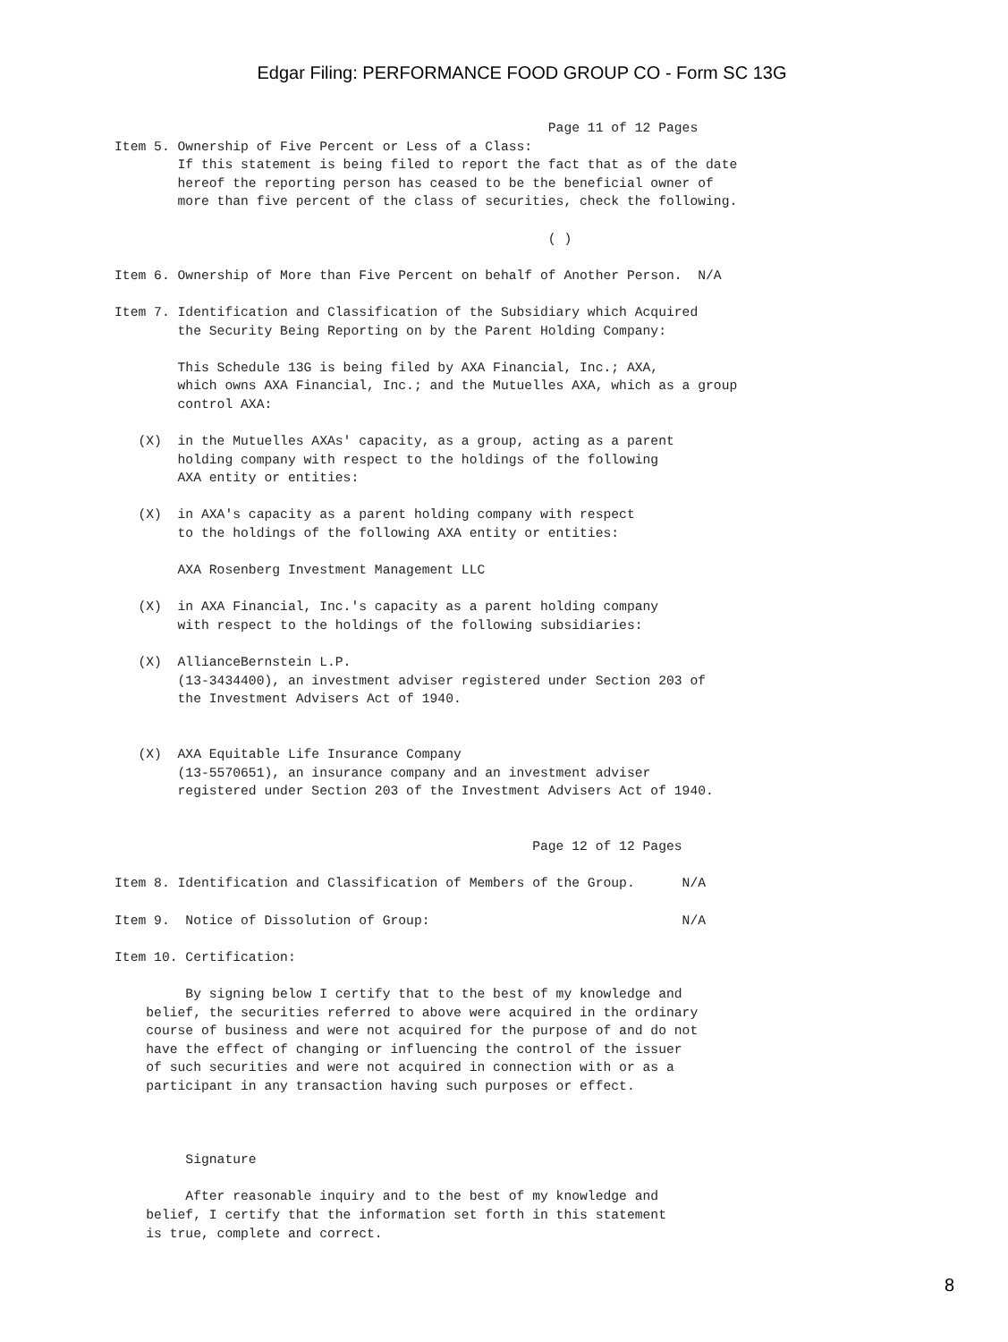Edgar Filing: PERFORMANCE FOOD GROUP CO - Form SC 13G
                                                       Page 11 of 12 Pages
Item 5. Ownership of Five Percent or Less of a Class:
        If this statement is being filed to report the fact that as of the date
        hereof the reporting person has ceased to be the beneficial owner of
        more than five percent of the class of securities, check the following.

                                                       ( )

Item 6. Ownership of More than Five Percent on behalf of Another Person.  N/A

Item 7. Identification and Classification of the Subsidiary which Acquired
        the Security Being Reporting on by the Parent Holding Company:

        This Schedule 13G is being filed by AXA Financial, Inc.; AXA,
        which owns AXA Financial, Inc.; and the Mutuelles AXA, which as a group
        control AXA:

   (X)  in the Mutuelles AXAs' capacity, as a group, acting as a parent
        holding company with respect to the holdings of the following
        AXA entity or entities:

   (X)  in AXA's capacity as a parent holding company with respect
        to the holdings of the following AXA entity or entities:

        AXA Rosenberg Investment Management LLC

   (X)  in AXA Financial, Inc.'s capacity as a parent holding company
        with respect to the holdings of the following subsidiaries:

   (X)  AllianceBernstein L.P.
        (13-3434400), an investment adviser registered under Section 203 of
        the Investment Advisers Act of 1940.


   (X)  AXA Equitable Life Insurance Company
        (13-5570651), an insurance company and an investment adviser
        registered under Section 203 of the Investment Advisers Act of 1940.


                                                     Page 12 of 12 Pages

Item 8. Identification and Classification of Members of the Group.      N/A

Item 9.  Notice of Dissolution of Group:                                N/A

Item 10. Certification:

         By signing below I certify that to the best of my knowledge and
    belief, the securities referred to above were acquired in the ordinary
    course of business and were not acquired for the purpose of and do not
    have the effect of changing or influencing the control of the issuer
    of such securities and were not acquired in connection with or as a
    participant in any transaction having such purposes or effect.



         Signature

         After reasonable inquiry and to the best of my knowledge and
    belief, I certify that the information set forth in this statement
    is true, complete and correct.
8